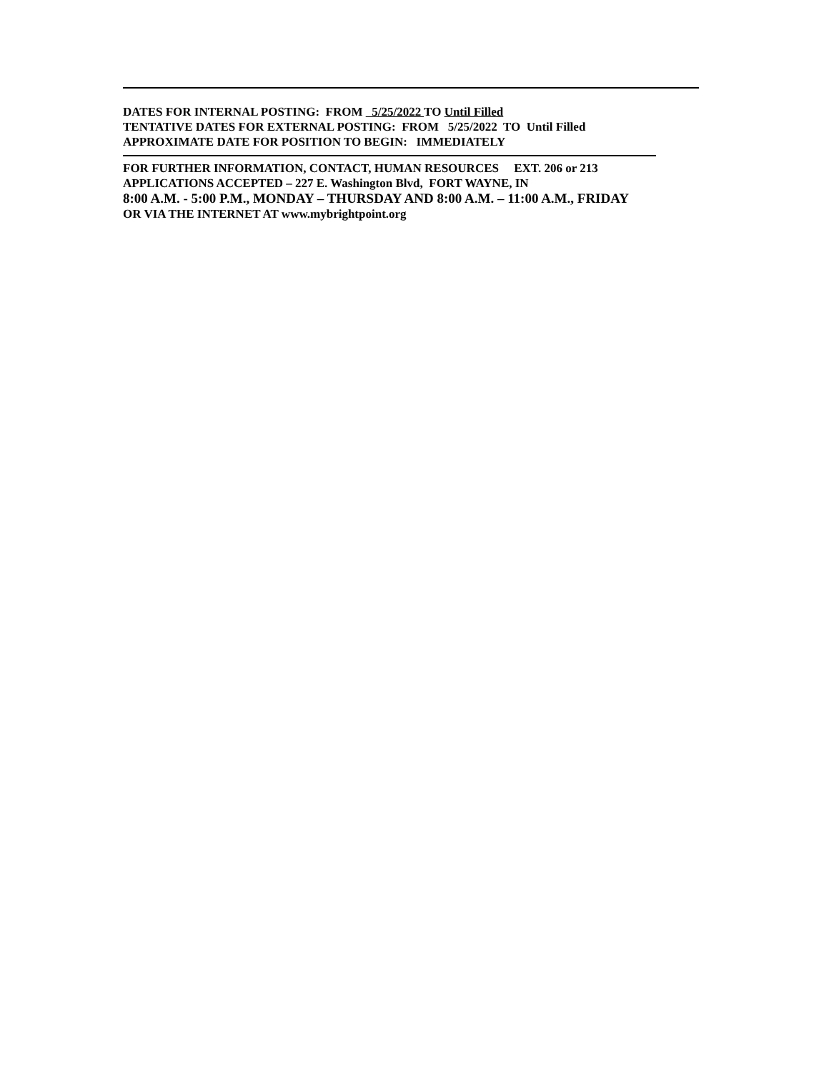DATES FOR INTERNAL POSTING: FROM 5/25/2022 TO Until Filled
TENTATIVE DATES FOR EXTERNAL POSTING: FROM 5/25/2022 TO Until Filled
APPROXIMATE DATE FOR POSITION TO BEGIN: IMMEDIATELY
FOR FURTHER INFORMATION, CONTACT, HUMAN RESOURCES EXT. 206 or 213
APPLICATIONS ACCEPTED – 227 E. Washington Blvd, FORT WAYNE, IN
8:00 A.M. - 5:00 P.M., MONDAY – THURSDAY AND 8:00 A.M. – 11:00 A.M., FRIDAY
OR VIA THE INTERNET AT www.mybrightpoint.org